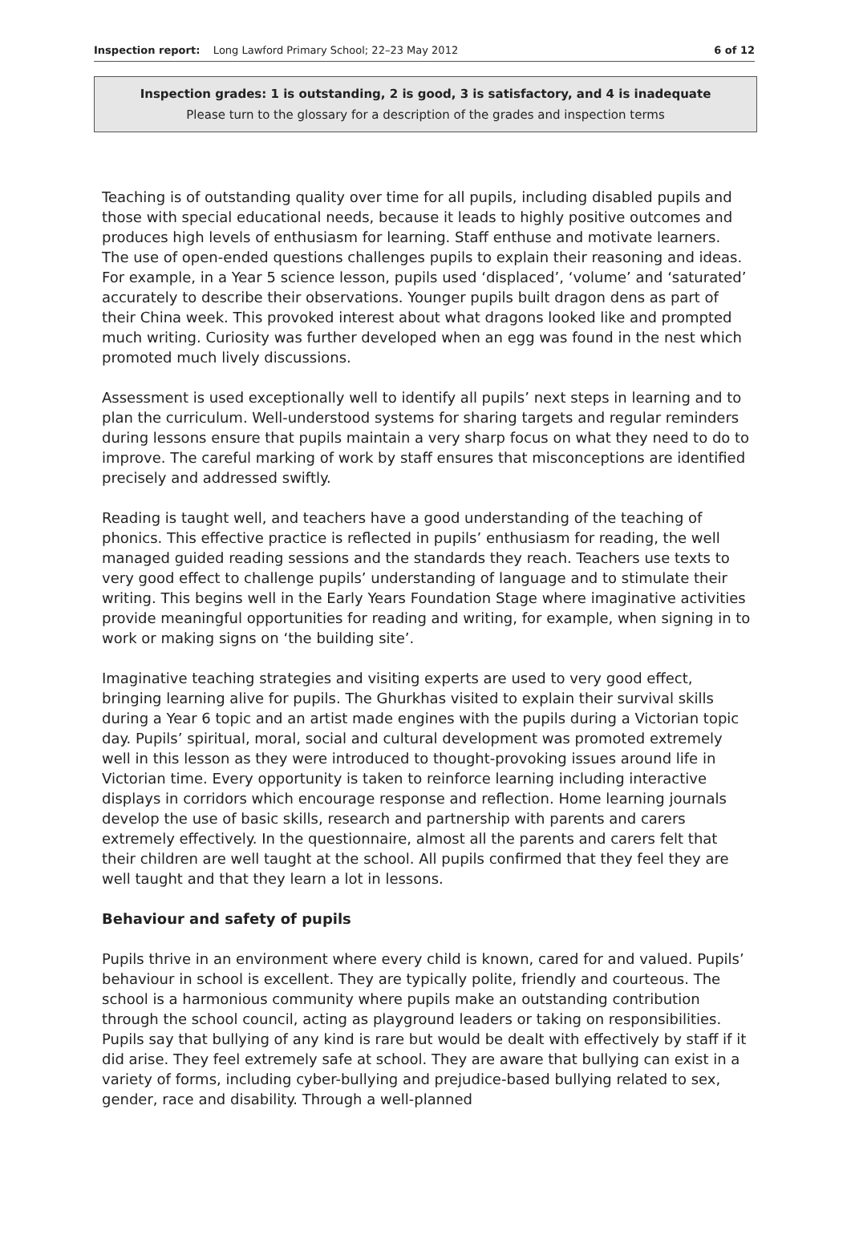Inspection report: Long Lawford Primary School; 22–23 May 2012 6 of 12
Inspection grades: 1 is outstanding, 2 is good, 3 is satisfactory, and 4 is inadequate
Please turn to the glossary for a description of the grades and inspection terms
Teaching is of outstanding quality over time for all pupils, including disabled pupils and those with special educational needs, because it leads to highly positive outcomes and produces high levels of enthusiasm for learning. Staff enthuse and motivate learners. The use of open-ended questions challenges pupils to explain their reasoning and ideas. For example, in a Year 5 science lesson, pupils used ‘displaced’, ‘volume’ and ‘saturated’ accurately to describe their observations. Younger pupils built dragon dens as part of their China week. This provoked interest about what dragons looked like and prompted much writing. Curiosity was further developed when an egg was found in the nest which promoted much lively discussions.
Assessment is used exceptionally well to identify all pupils’ next steps in learning and to plan the curriculum. Well-understood systems for sharing targets and regular reminders during lessons ensure that pupils maintain a very sharp focus on what they need to do to improve. The careful marking of work by staff ensures that misconceptions are identified precisely and addressed swiftly.
Reading is taught well, and teachers have a good understanding of the teaching of phonics. This effective practice is reflected in pupils’ enthusiasm for reading, the well managed guided reading sessions and the standards they reach. Teachers use texts to very good effect to challenge pupils’ understanding of language and to stimulate their writing. This begins well in the Early Years Foundation Stage where imaginative activities provide meaningful opportunities for reading and writing, for example, when signing in to work or making signs on ‘the building site’.
Imaginative teaching strategies and visiting experts are used to very good effect, bringing learning alive for pupils. The Ghurkhas visited to explain their survival skills during a Year 6 topic and an artist made engines with the pupils during a Victorian topic day. Pupils’ spiritual, moral, social and cultural development was promoted extremely well in this lesson as they were introduced to thought-provoking issues around life in Victorian time. Every opportunity is taken to reinforce learning including interactive displays in corridors which encourage response and reflection. Home learning journals develop the use of basic skills, research and partnership with parents and carers extremely effectively. In the questionnaire, almost all the parents and carers felt that their children are well taught at the school. All pupils confirmed that they feel they are well taught and that they learn a lot in lessons.
Behaviour and safety of pupils
Pupils thrive in an environment where every child is known, cared for and valued. Pupils’ behaviour in school is excellent. They are typically polite, friendly and courteous. The school is a harmonious community where pupils make an outstanding contribution through the school council, acting as playground leaders or taking on responsibilities. Pupils say that bullying of any kind is rare but would be dealt with effectively by staff if it did arise. They feel extremely safe at school. They are aware that bullying can exist in a variety of forms, including cyber-bullying and prejudice-based bullying related to sex, gender, race and disability. Through a well-planned